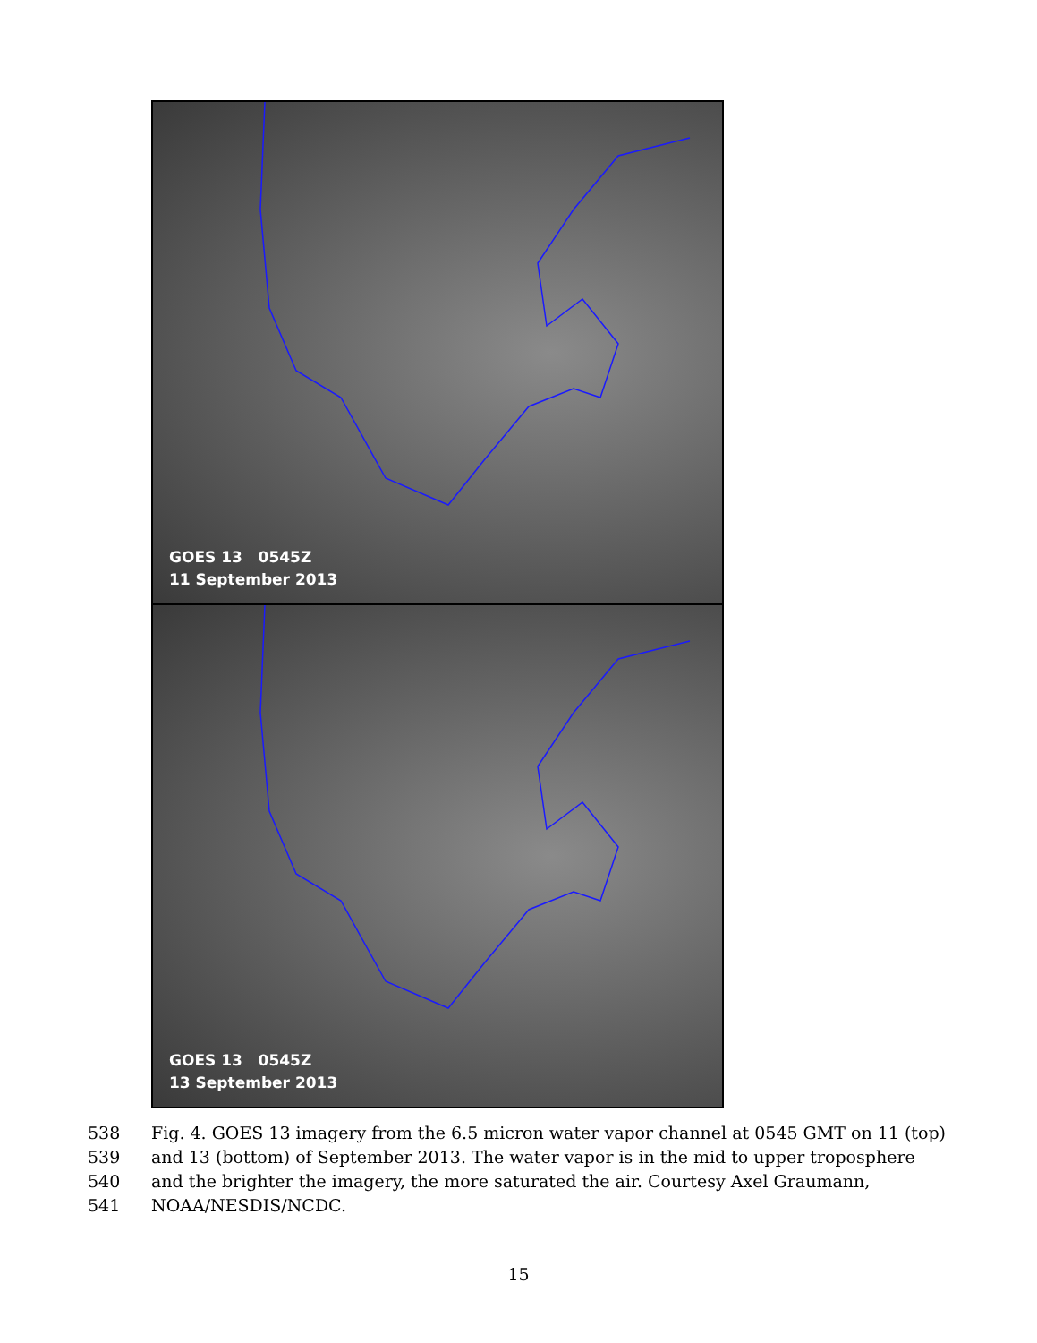GOES 13 0545Z
11 September 2013
GOES 13 0545Z
13 September 2013
538 Fig. 4. GOES 13 imagery from the 6.5 micron water vapor channel at 0545 GMT on 11 (top)
539 and 13 (bottom) of September 2013. The water vapor is in the mid to upper troposphere
540 and the brighter the imagery, the more saturated the air. Courtesy Axel Graumann,
541 NOAA/NESDIS/NCDC.
15